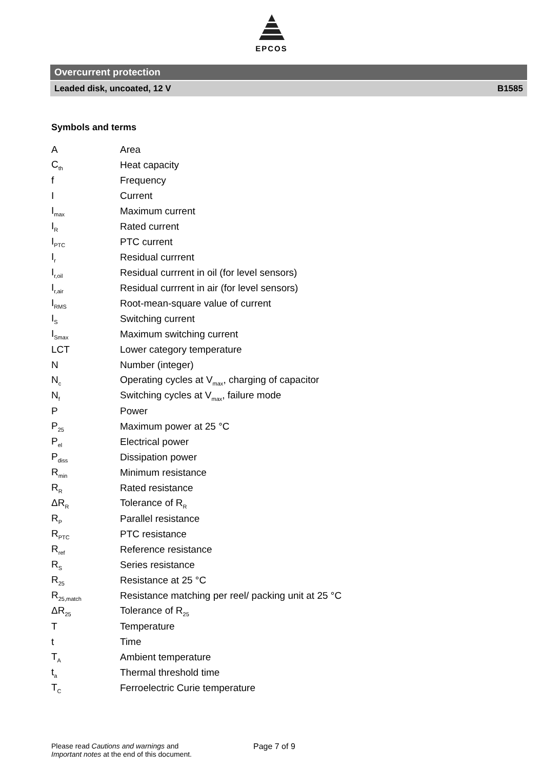EPCOS
Overcurrent protection
Leaded disk, uncoated, 12 V B1585
Symbols and terms
| A | Area |
| C<sub>th</sub> | Heat capacity |
| f | Frequency |
| I | Current |
| I<sub>max</sub> | Maximum current |
| I<sub>R</sub> | Rated current |
| I<sub>PTC</sub> | PTC current |
| I<sub>r</sub> | Residual currrent |
| I<sub>r,oil</sub> | Residual currrent in oil (for level sensors) |
| I<sub>r,air</sub> | Residual currrent in air (for level sensors) |
| I<sub>RMS</sub> | Root-mean-square value of current |
| I<sub>S</sub> | Switching current |
| I<sub>Smax</sub> | Maximum switching current |
| LCT | Lower category temperature |
| N | Number (integer) |
| N<sub>c</sub> | Operating cycles at V<sub>max</sub>, charging of capacitor |
| N<sub>f</sub> | Switching cycles at V<sub>max</sub>, failure mode |
| P | Power |
| P<sub>25</sub> | Maximum power at 25 °C |
| P<sub>el</sub> | Electrical power |
| P<sub>diss</sub> | Dissipation power |
| R<sub>min</sub> | Minimum resistance |
| R<sub>R</sub> | Rated resistance |
| ΔR<sub>R</sub> | Tolerance of R<sub>R</sub> |
| R<sub>P</sub> | Parallel resistance |
| R<sub>PTC</sub> | PTC resistance |
| R<sub>ref</sub> | Reference resistance |
| R<sub>S</sub> | Series resistance |
| R<sub>25</sub> | Resistance at 25 °C |
| R<sub>25,match</sub> | Resistance matching per reel/ packing unit at 25 °C |
| ΔR<sub>25</sub> | Tolerance of R<sub>25</sub> |
| T | Temperature |
| t | Time |
| T<sub>A</sub> | Ambient temperature |
| t<sub>a</sub> | Thermal threshold time |
| T<sub>C</sub> | Ferroelectric Curie temperature |
Please read Cautions and warnings and
Important notes at the end of this document.
Page 7 of 9